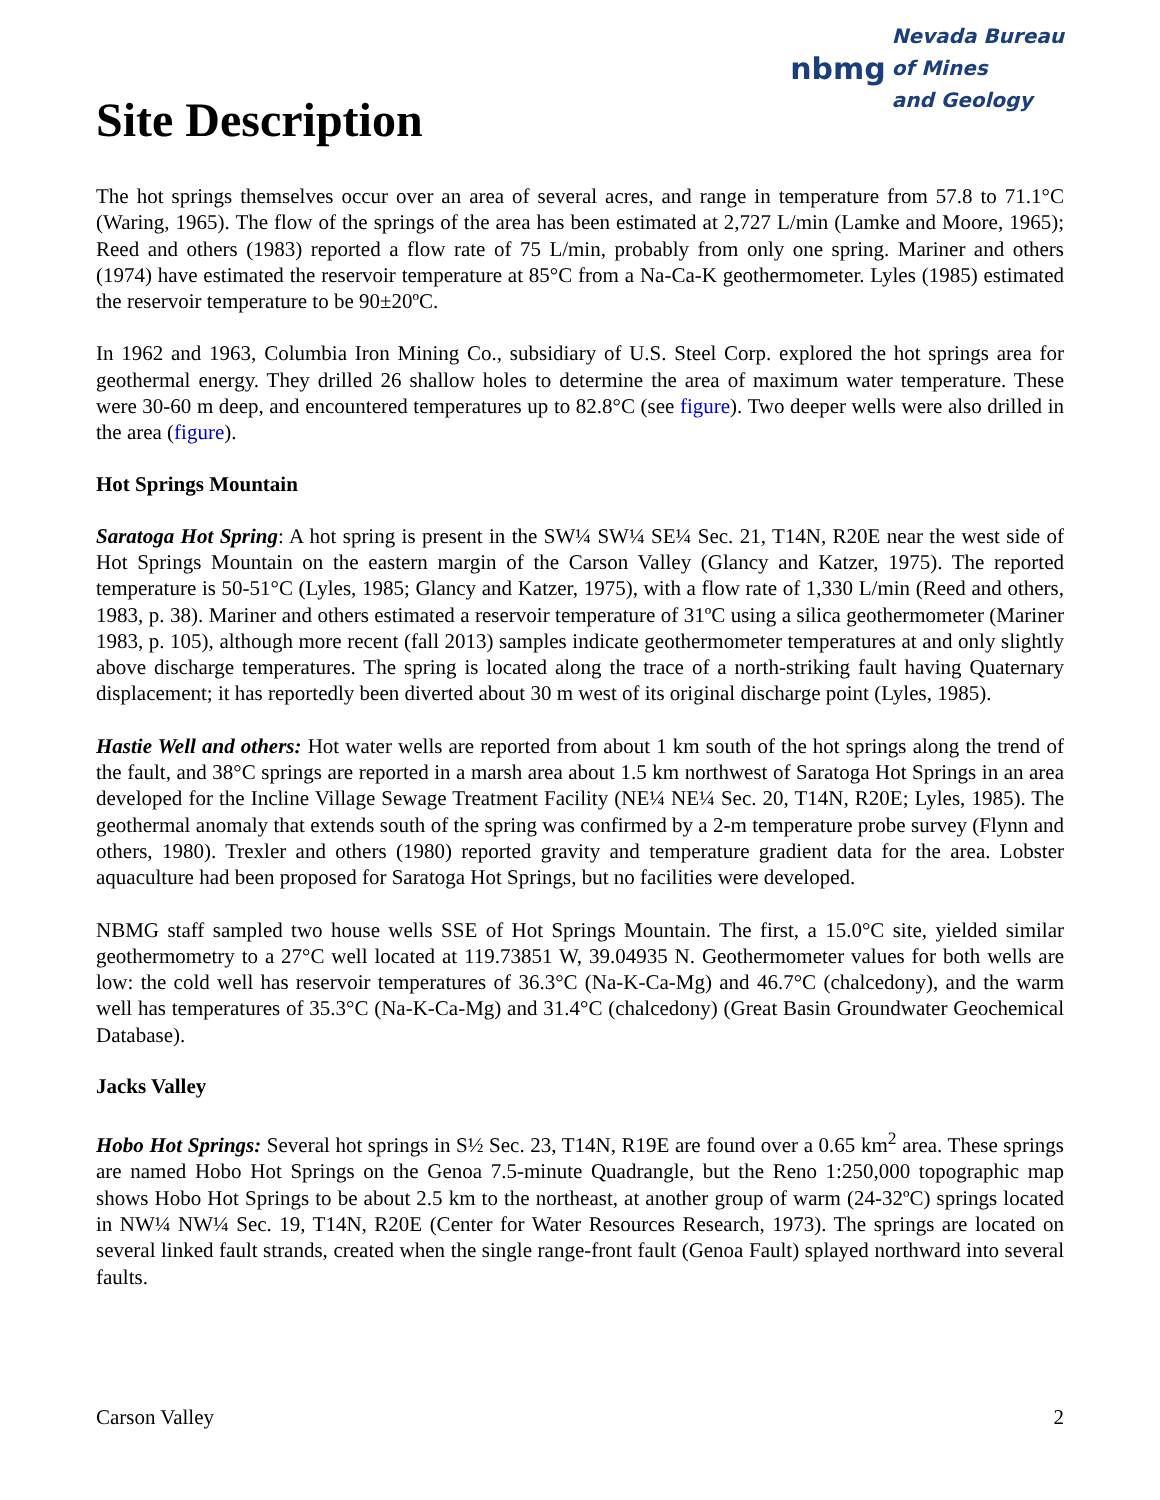Site Description
nbmg Nevada Bureau
of Mines
and Geology
The hot springs themselves occur over an area of several acres, and range in temperature from 57.8 to 71.1°C (Waring, 1965). The flow of the springs of the area has been estimated at 2,727 L/min (Lamke and Moore, 1965); Reed and others (1983) reported a flow rate of 75 L/min, probably from only one spring. Mariner and others (1974) have estimated the reservoir temperature at 85°C from a Na-Ca-K geothermometer. Lyles (1985) estimated the reservoir temperature to be 90±20ºC.
In 1962 and 1963, Columbia Iron Mining Co., subsidiary of U.S. Steel Corp. explored the hot springs area for geothermal energy. They drilled 26 shallow holes to determine the area of maximum water temperature. These were 30-60 m deep, and encountered temperatures up to 82.8°C (see figure). Two deeper wells were also drilled in the area (figure).
Hot Springs Mountain
Saratoga Hot Spring: A hot spring is present in the SW¼ SW¼ SE¼ Sec. 21, T14N, R20E near the west side of Hot Springs Mountain on the eastern margin of the Carson Valley (Glancy and Katzer, 1975). The reported temperature is 50-51°C (Lyles, 1985; Glancy and Katzer, 1975), with a flow rate of 1,330 L/min (Reed and others, 1983, p. 38). Mariner and others estimated a reservoir temperature of 31ºC using a silica geothermometer (Mariner 1983, p. 105), although more recent (fall 2013) samples indicate geothermometer temperatures at and only slightly above discharge temperatures. The spring is located along the trace of a north-striking fault having Quaternary displacement; it has reportedly been diverted about 30 m west of its original discharge point (Lyles, 1985).
Hastie Well and others: Hot water wells are reported from about 1 km south of the hot springs along the trend of the fault, and 38°C springs are reported in a marsh area about 1.5 km northwest of Saratoga Hot Springs in an area developed for the Incline Village Sewage Treatment Facility (NE¼ NE¼ Sec. 20, T14N, R20E; Lyles, 1985). The geothermal anomaly that extends south of the spring was confirmed by a 2-m temperature probe survey (Flynn and others, 1980). Trexler and others (1980) reported gravity and temperature gradient data for the area. Lobster aquaculture had been proposed for Saratoga Hot Springs, but no facilities were developed.
NBMG staff sampled two house wells SSE of Hot Springs Mountain. The first, a 15.0°C site, yielded similar geothermometry to a 27°C well located at 119.73851 W, 39.04935 N. Geothermometer values for both wells are low: the cold well has reservoir temperatures of 36.3°C (Na-K-Ca-Mg) and 46.7°C (chalcedony), and the warm well has temperatures of 35.3°C (Na-K-Ca-Mg) and 31.4°C (chalcedony) (Great Basin Groundwater Geochemical Database).
Jacks Valley
Hobo Hot Springs: Several hot springs in S½ Sec. 23, T14N, R19E are found over a 0.65 km<sup>2</sup> area. These springs are named Hobo Hot Springs on the Genoa 7.5-minute Quadrangle, but the Reno 1:250,000 topographic map shows Hobo Hot Springs to be about 2.5 km to the northeast, at another group of warm (24-32ºC) springs located in NW¼ NW¼ Sec. 19, T14N, R20E (Center for Water Resources Research, 1973). The springs are located on several linked fault strands, created when the single range-front fault (Genoa Fault) splayed northward into several faults.
Carson Valley 2